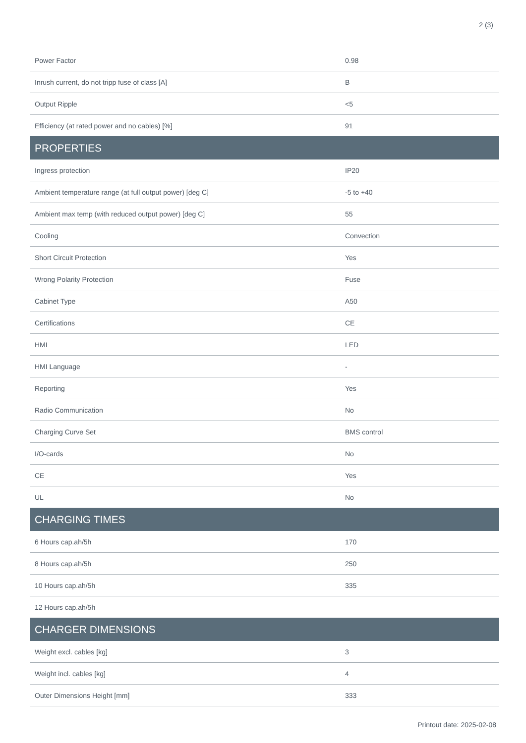2 (3)
| Power Factor | 0.98 |
| Inrush current, do not tripp fuse of class [A] | B |
| Output Ripple | <5 |
| Efficiency (at rated power and no cables) [%] | 91 |
| PROPERTIES | |
| Ingress protection | IP20 |
| Ambient temperature range (at full output power) [deg C] | -5 to +40 |
| Ambient max temp (with reduced output power) [deg C] | 55 |
| Cooling | Convection |
| Short Circuit Protection | Yes |
| Wrong Polarity Protection | Fuse |
| Cabinet Type | A50 |
| Certifications | CE |
| HMI | LED |
| HMI Language | - |
| Reporting | Yes |
| Radio Communication | No |
| Charging Curve Set | BMS control |
| I/O-cards | No |
| CE | Yes |
| UL | No |
| CHARGING TIMES | |
| 6 Hours cap.ah/5h | 170 |
| 8 Hours cap.ah/5h | 250 |
| 10 Hours cap.ah/5h | 335 |
| 12 Hours cap.ah/5h | |
| CHARGER DIMENSIONS | |
| Weight excl. cables [kg] | 3 |
| Weight incl. cables [kg] | 4 |
| Outer Dimensions Height [mm] | 333 |
Printout date: 2025-02-08